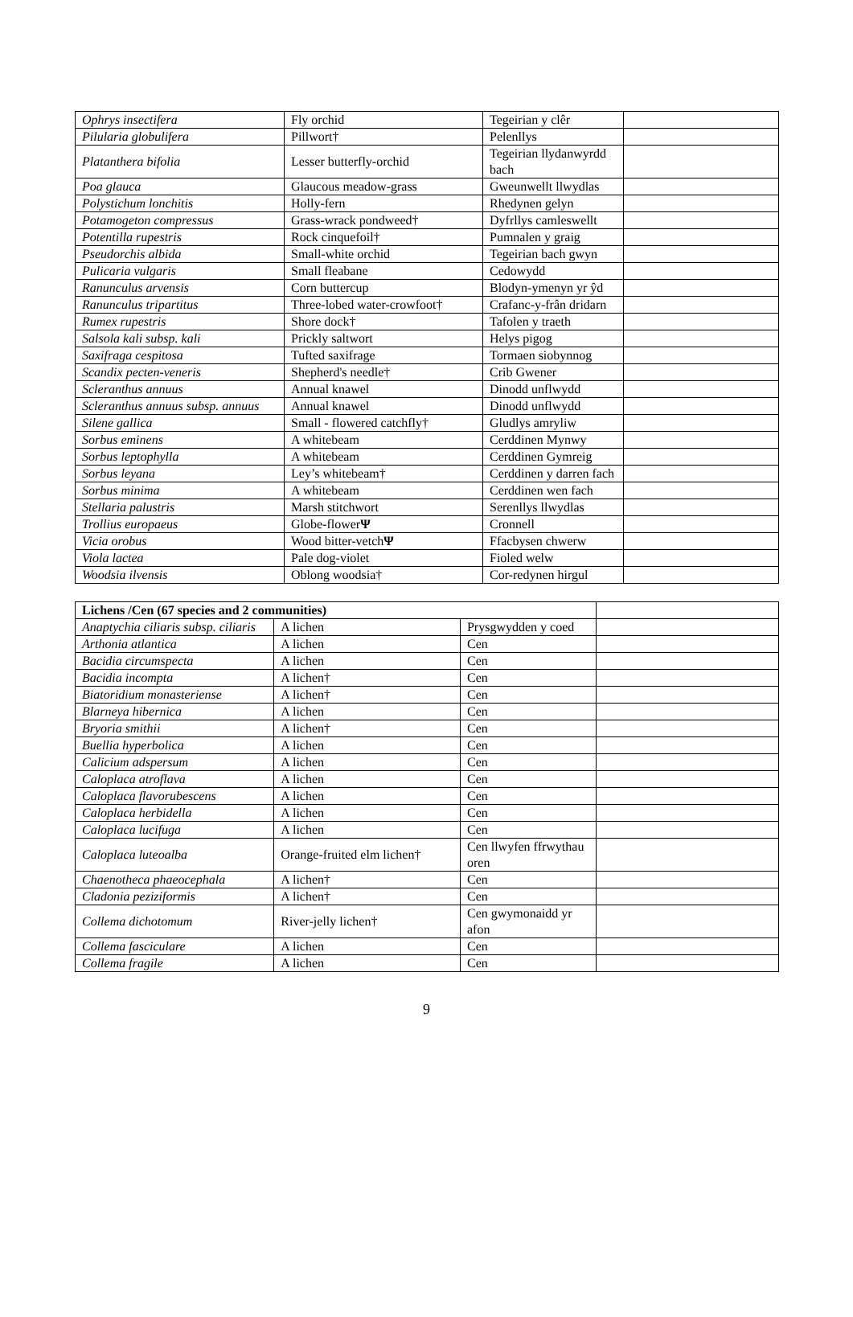| Ophrys insectifera | Fly orchid | Tegeirian y clêr | |
| Pilularia globulifera | Pillwort† | Pelenllys | |
| Platanthera bifolia | Lesser butterfly-orchid | Tegeirian llydanwyrdd bach | |
| Poa glauca | Glaucous meadow-grass | Gweunwellt llwydlas | |
| Polystichum lonchitis | Holly-fern | Rhedynen gelyn | |
| Potamogeton compressus | Grass-wrack pondweed† | Dyfrllys camleswellt | |
| Potentilla rupestris | Rock cinquefoil† | Pumnalen y graig | |
| Pseudorchis albida | Small-white orchid | Tegeirian bach gwyn | |
| Pulicaria vulgaris | Small fleabane | Cedowydd | |
| Ranunculus arvensis | Corn buttercup | Blodyn-ymenyn yr ŷd | |
| Ranunculus tripartitus | Three-lobed water-crowfoot† | Crafanc-y-frân dridarn | |
| Rumex rupestris | Shore dock† | Tafolen y traeth | |
| Salsola kali subsp. kali | Prickly saltwort | Helys pigog | |
| Saxifraga cespitosa | Tufted saxifrage | Tormaen siobynnog | |
| Scandix pecten-veneris | Shepherd's needle† | Crib Gwener | |
| Scleranthus annuus | Annual knawel | Dinodd unflwydd | |
| Scleranthus annuus subsp. annuus | Annual knawel | Dinodd unflwydd | |
| Silene gallica | Small - flowered catchfly† | Gludlys amryliw | |
| Sorbus eminens | A whitebeam | Cerddinen Mynwy | |
| Sorbus leptophylla | A whitebeam | Cerddinen Gymreig | |
| Sorbus leyana | Ley’s whitebeam† | Cerddinen y darren fach | |
| Sorbus minima | A whitebeam | Cerddinen wen fach | |
| Stellaria palustris | Marsh stitchwort | Serenllys llwydlas | |
| Trollius europaeus | Globe-flower Ψ | Cronnell | |
| Vicia orobus | Wood bitter-vetch Ψ | Ffacbysen chwerw | |
| Viola lactea | Pale dog-violet | Fioled welw | |
| Woodsia ilvensis | Oblong woodsia† | Cor-redynen hirgul | |
| Lichens /Cen (67 species and 2 communities) | | | |
| Anaptychia ciliaris subsp. ciliaris | A lichen | Prysgwydden y coed | |
| Arthonia atlantica | A lichen | Cen | |
| Bacidia circumspecta | A lichen | Cen | |
| Bacidia incompta | A lichen† | Cen | |
| Biatoridium monasteriense | A lichen† | Cen | |
| Blarneya hibernica | A lichen | Cen | |
| Bryoria smithii | A lichen† | Cen | |
| Buellia hyperbolica | A lichen | Cen | |
| Calicium adspersum | A lichen | Cen | |
| Caloplaca atroflava | A lichen | Cen | |
| Caloplaca flavorubescens | A lichen | Cen | |
| Caloplaca herbidella | A lichen | Cen | |
| Caloplaca lucifuga | A lichen | Cen | |
| Caloplaca luteoalba | Orange-fruited elm lichen† | Cen llwyfen ffrwythau oren | |
| Chaenotheca phaeocephala | A lichen† | Cen | |
| Cladonia peziziformis | A lichen† | Cen | |
| Collema dichotomum | River-jelly lichen† | Cen gwymonaidd yr afon | |
| Collema fasciculare | A lichen | Cen | |
| Collema fragile | A lichen | Cen | |
9